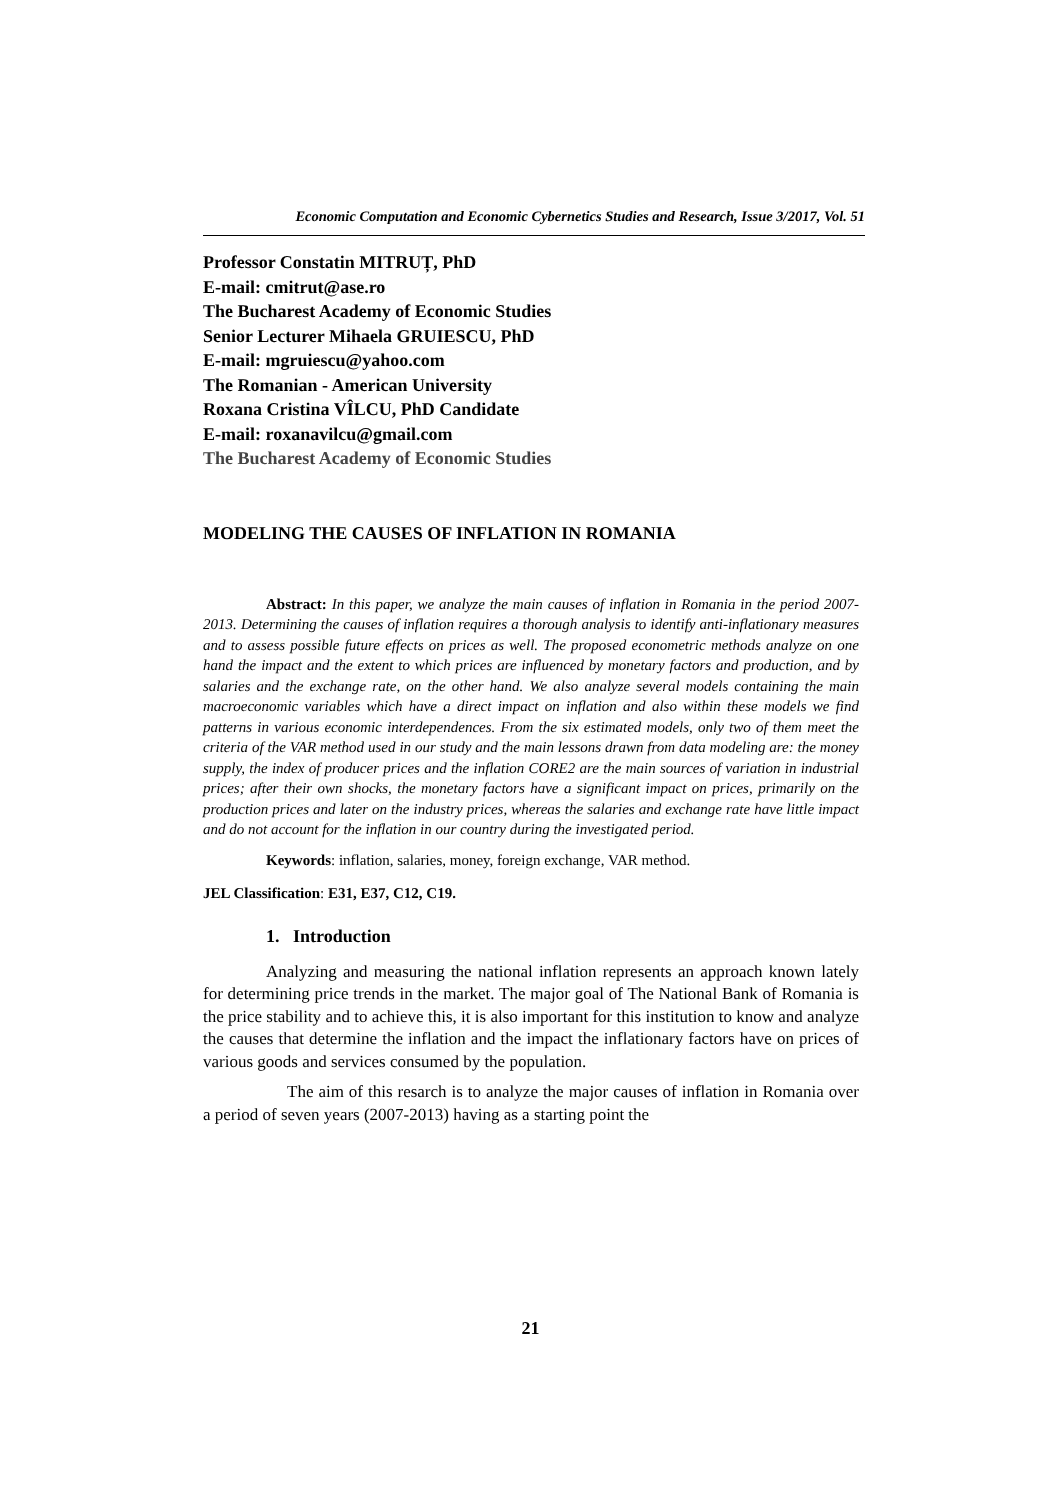Economic Computation and Economic Cybernetics Studies and Research, Issue 3/2017, Vol. 51
Professor Constatin MITRUȚ, PhD
E-mail: cmitrut@ase.ro
The Bucharest Academy of Economic Studies
Senior Lecturer Mihaela GRUIESCU, PhD
E-mail: mgruiescu@yahoo.com
The Romanian - American University
Roxana Cristina VÎLCU, PhD Candidate
E-mail: roxanavilcu@gmail.com
The Bucharest Academy of Economic Studies
MODELING THE CAUSES OF INFLATION IN ROMANIA
Abstract: In this paper, we analyze the main causes of inflation in Romania in the period 2007-2013. Determining the causes of inflation requires a thorough analysis to identify anti-inflationary measures and to assess possible future effects on prices as well. The proposed econometric methods analyze on one hand the impact and the extent to which prices are influenced by monetary factors and production, and by salaries and the exchange rate, on the other hand. We also analyze several models containing the main macroeconomic variables which have a direct impact on inflation and also within these models we find patterns in various economic interdependences. From the six estimated models, only two of them meet the criteria of the VAR method used in our study and the main lessons drawn from data modeling are: the money supply, the index of producer prices and the inflation CORE2 are the main sources of variation in industrial prices; after their own shocks, the monetary factors have a significant impact on prices, primarily on the production prices and later on the industry prices, whereas the salaries and exchange rate have little impact and do not account for the inflation in our country during the investigated period.
Keywords: inflation, salaries, money, foreign exchange, VAR method.
JEL Classification: E31, E37, C12, C19.
1. Introduction
Analyzing and measuring the national inflation represents an approach known lately for determining price trends in the market. The major goal of The National Bank of Romania is the price stability and to achieve this, it is also important for this institution to know and analyze the causes that determine the inflation and the impact the inflationary factors have on prices of various goods and services consumed by the population.
The aim of this resarch is to analyze the major causes of inflation in Romania over a period of seven years (2007-2013) having as a starting point the
21